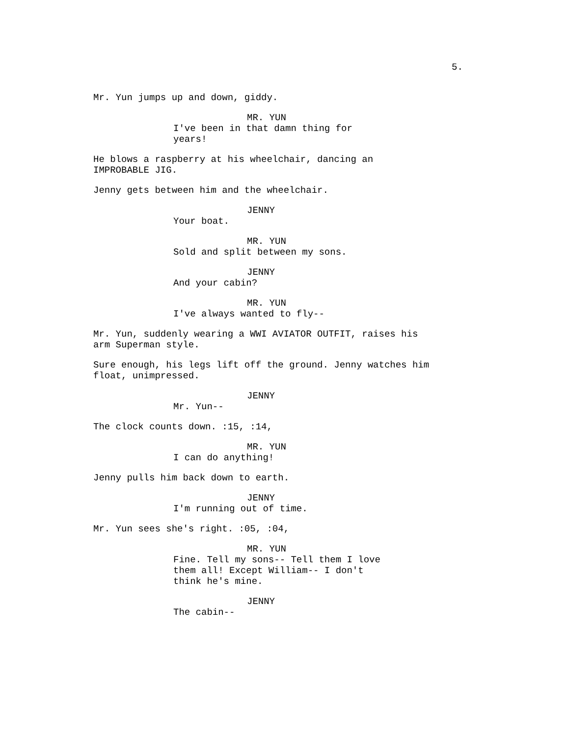5.
Mr. Yun jumps up and down, giddy.
MR. YUN
I've been in that damn thing for years!
He blows a raspberry at his wheelchair, dancing an IMPROBABLE JIG.
Jenny gets between him and the wheelchair.
JENNY
Your boat.
MR. YUN
Sold and split between my sons.
JENNY
And your cabin?
MR. YUN
I've always wanted to fly--
Mr. Yun, suddenly wearing a WWI AVIATOR OUTFIT, raises his arm Superman style.
Sure enough, his legs lift off the ground. Jenny watches him float, unimpressed.
JENNY
Mr. Yun--
The clock counts down. :15, :14,
MR. YUN
I can do anything!
Jenny pulls him back down to earth.
JENNY
I'm running out of time.
Mr. Yun sees she's right. :05, :04,
MR. YUN
Fine. Tell my sons-- Tell them I love them all! Except William-- I don't think he's mine.
JENNY
The cabin--